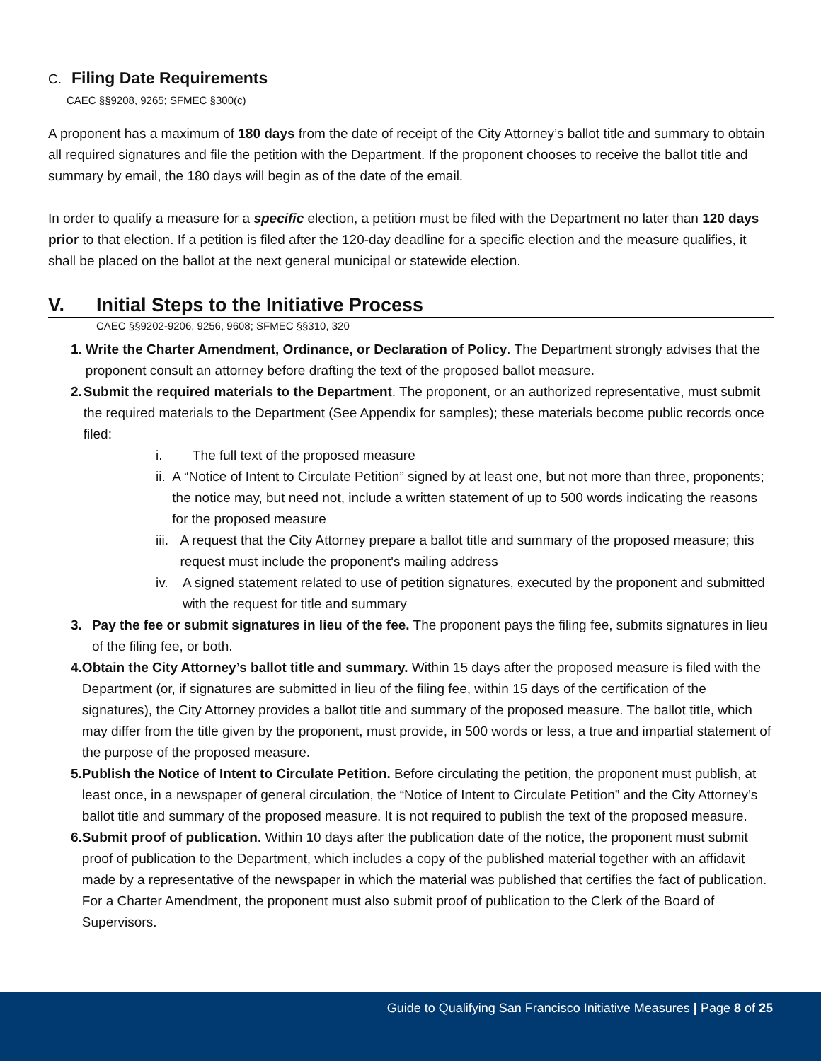C. Filing Date Requirements
CAEC §§9208, 9265; SFMEC §300(c)
A proponent has a maximum of 180 days from the date of receipt of the City Attorney’s ballot title and summary to obtain all required signatures and file the petition with the Department. If the proponent chooses to receive the ballot title and summary by email, the 180 days will begin as of the date of the email.
In order to qualify a measure for a specific election, a petition must be filed with the Department no later than 120 days prior to that election. If a petition is filed after the 120-day deadline for a specific election and the measure qualifies, it shall be placed on the ballot at the next general municipal or statewide election.
V. Initial Steps to the Initiative Process
CAEC §§9202-9206, 9256, 9608; SFMEC §§310, 320
1. Write the Charter Amendment, Ordinance, or Declaration of Policy. The Department strongly advises that the proponent consult an attorney before drafting the text of the proposed ballot measure.
2. Submit the required materials to the Department. The proponent, or an authorized representative, must submit the required materials to the Department (See Appendix for samples); these materials become public records once filed:
i. The full text of the proposed measure
ii. A “Notice of Intent to Circulate Petition” signed by at least one, but not more than three, proponents; the notice may, but need not, include a written statement of up to 500 words indicating the reasons for the proposed measure
iii. A request that the City Attorney prepare a ballot title and summary of the proposed measure; this request must include the proponent's mailing address
iv. A signed statement related to use of petition signatures, executed by the proponent and submitted with the request for title and summary
3. Pay the fee or submit signatures in lieu of the fee. The proponent pays the filing fee, submits signatures in lieu of the filing fee, or both.
4. Obtain the City Attorney’s ballot title and summary. Within 15 days after the proposed measure is filed with the Department (or, if signatures are submitted in lieu of the filing fee, within 15 days of the certification of the signatures), the City Attorney provides a ballot title and summary of the proposed measure. The ballot title, which may differ from the title given by the proponent, must provide, in 500 words or less, a true and impartial statement of the purpose of the proposed measure.
5. Publish the Notice of Intent to Circulate Petition. Before circulating the petition, the proponent must publish, at least once, in a newspaper of general circulation, the “Notice of Intent to Circulate Petition” and the City Attorney’s ballot title and summary of the proposed measure. It is not required to publish the text of the proposed measure.
6. Submit proof of publication. Within 10 days after the publication date of the notice, the proponent must submit proof of publication to the Department, which includes a copy of the published material together with an affidavit made by a representative of the newspaper in which the material was published that certifies the fact of publication. For a Charter Amendment, the proponent must also submit proof of publication to the Clerk of the Board of Supervisors.
Guide to Qualifying San Francisco Initiative Measures | Page 8 of 25